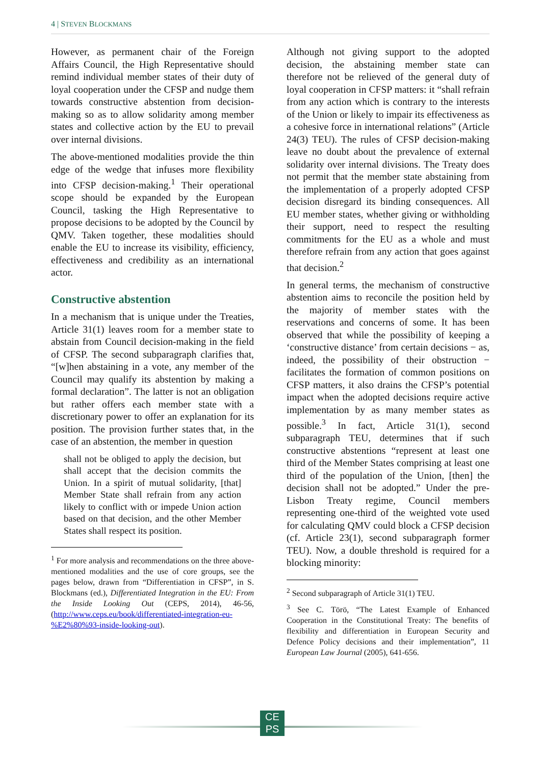4 | STEVEN BLOCKMANS
However, as permanent chair of the Foreign Affairs Council, the High Representative should remind individual member states of their duty of loyal cooperation under the CFSP and nudge them towards constructive abstention from decision-making so as to allow solidarity among member states and collective action by the EU to prevail over internal divisions.
The above-mentioned modalities provide the thin edge of the wedge that infuses more flexibility into CFSP decision-making.<sup>1</sup> Their operational scope should be expanded by the European Council, tasking the High Representative to propose decisions to be adopted by the Council by QMV. Taken together, these modalities should enable the EU to increase its visibility, efficiency, effectiveness and credibility as an international actor.
Constructive abstention
In a mechanism that is unique under the Treaties, Article 31(1) leaves room for a member state to abstain from Council decision-making in the field of CFSP. The second subparagraph clarifies that, “[w]hen abstaining in a vote, any member of the Council may qualify its abstention by making a formal declaration”. The latter is not an obligation but rather offers each member state with a discretionary power to offer an explanation for its position. The provision further states that, in the case of an abstention, the member in question
shall not be obliged to apply the decision, but shall accept that the decision commits the Union. In a spirit of mutual solidarity, [that] Member State shall refrain from any action likely to conflict with or impede Union action based on that decision, and the other Member States shall respect its position.
<sup>1</sup> For more analysis and recommendations on the three above-mentioned modalities and the use of core groups, see the pages below, drawn from “Differentiation in CFSP”, in S. Blockmans (ed.), Differentiated Integration in the EU: From the Inside Looking Out (CEPS, 2014), 46-56, (http://www.ceps.eu/book/differentiated-integration-eu-%E2%80%93-inside-looking-out).
Although not giving support to the adopted decision, the abstaining member state can therefore not be relieved of the general duty of loyal cooperation in CFSP matters: it “shall refrain from any action which is contrary to the interests of the Union or likely to impair its effectiveness as a cohesive force in international relations” (Article 24(3) TEU). The rules of CFSP decision-making leave no doubt about the prevalence of external solidarity over internal divisions. The Treaty does not permit that the member state abstaining from the implementation of a properly adopted CFSP decision disregard its binding consequences. All EU member states, whether giving or withholding their support, need to respect the resulting commitments for the EU as a whole and must therefore refrain from any action that goes against that decision.<sup>2</sup>
In general terms, the mechanism of constructive abstention aims to reconcile the position held by the majority of member states with the reservations and concerns of some. It has been observed that while the possibility of keeping a ‘constructive distance’ from certain decisions − as, indeed, the possibility of their obstruction − facilitates the formation of common positions on CFSP matters, it also drains the CFSP’s potential impact when the adopted decisions require active implementation by as many member states as possible.<sup>3</sup> In fact, Article 31(1), second subparagraph TEU, determines that if such constructive abstentions “represent at least one third of the Member States comprising at least one third of the population of the Union, [then] the decision shall not be adopted.” Under the pre-Lisbon Treaty regime, Council members representing one-third of the weighted vote used for calculating QMV could block a CFSP decision (cf. Article 23(1), second subparagraph former TEU). Now, a double threshold is required for a blocking minority:
<sup>2</sup> Second subparagraph of Article 31(1) TEU.
<sup>3</sup> See C. Törö, “The Latest Example of Enhanced Cooperation in the Constitutional Treaty: The benefits of flexibility and differentiation in European Security and Defence Policy decisions and their implementation”, 11 European Law Journal (2005), 641-656.
CE
PS